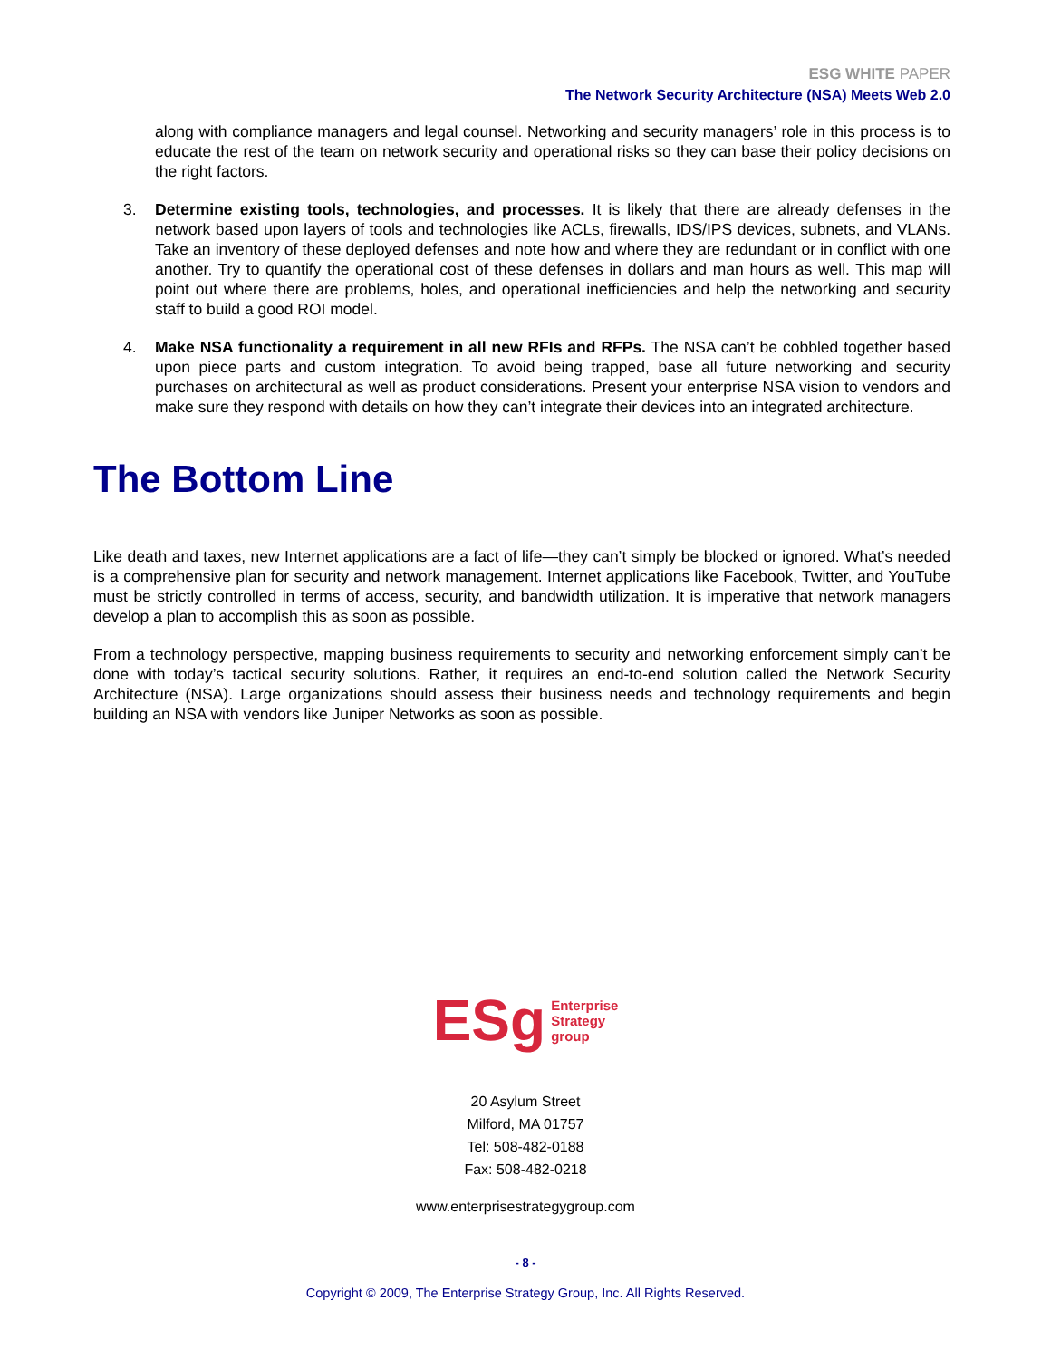ESG WHITE PAPER
The Network Security Architecture (NSA) Meets Web 2.0
along with compliance managers and legal counsel. Networking and security managers’ role in this process is to educate the rest of the team on network security and operational risks so they can base their policy decisions on the right factors.
3. Determine existing tools, technologies, and processes. It is likely that there are already defenses in the network based upon layers of tools and technologies like ACLs, firewalls, IDS/IPS devices, subnets, and VLANs. Take an inventory of these deployed defenses and note how and where they are redundant or in conflict with one another. Try to quantify the operational cost of these defenses in dollars and man hours as well. This map will point out where there are problems, holes, and operational inefficiencies and help the networking and security staff to build a good ROI model.
4. Make NSA functionality a requirement in all new RFIs and RFPs. The NSA can’t be cobbled together based upon piece parts and custom integration. To avoid being trapped, base all future networking and security purchases on architectural as well as product considerations. Present your enterprise NSA vision to vendors and make sure they respond with details on how they can’t integrate their devices into an integrated architecture.
The Bottom Line
Like death and taxes, new Internet applications are a fact of life—they can’t simply be blocked or ignored. What’s needed is a comprehensive plan for security and network management. Internet applications like Facebook, Twitter, and YouTube must be strictly controlled in terms of access, security, and bandwidth utilization. It is imperative that network managers develop a plan to accomplish this as soon as possible.
From a technology perspective, mapping business requirements to security and networking enforcement simply can’t be done with today’s tactical security solutions. Rather, it requires an end-to-end solution called the Network Security Architecture (NSA). Large organizations should assess their business needs and technology requirements and begin building an NSA with vendors like Juniper Networks as soon as possible.
ESg Enterprise
Strategy
group
20 Asylum Street
Milford, MA 01757
Tel: 508-482-0188
Fax: 508-482-0218
www.enterprisestrategygroup.com
- 8 -
Copyright © 2009, The Enterprise Strategy Group, Inc. All Rights Reserved.